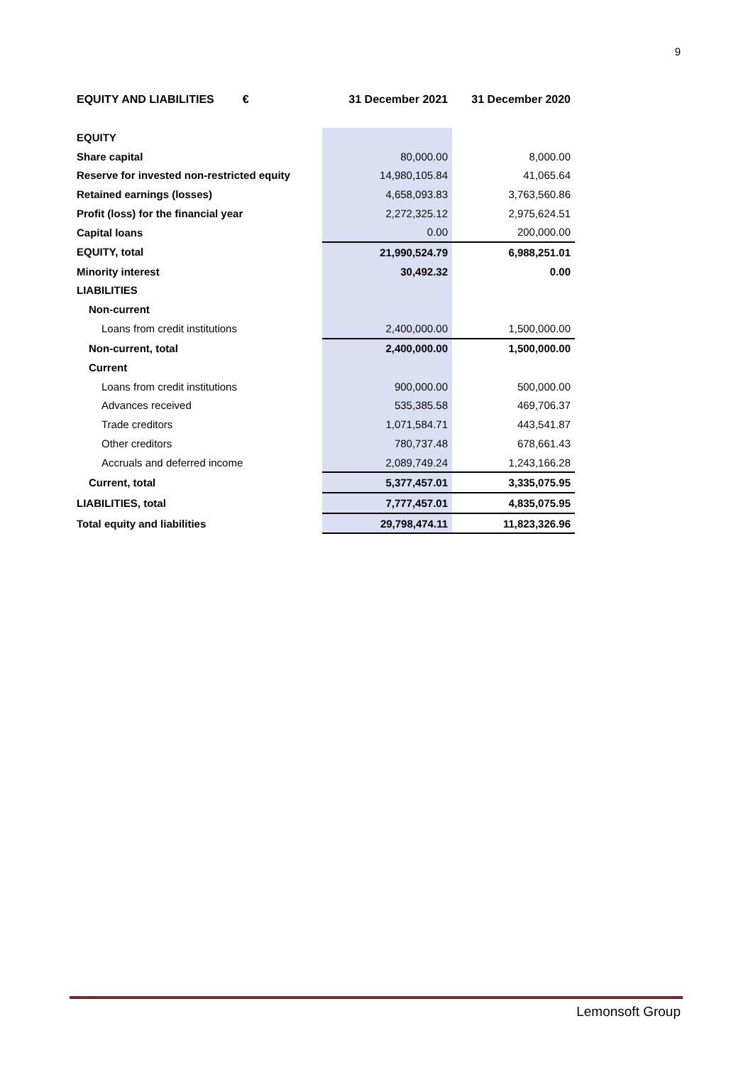9
| EQUITY AND LIABILITIES € | 31 December 2021 | 31 December 2020 |
| --- | --- | --- |
| EQUITY | | |
| Share capital | 80,000.00 | 8,000.00 |
| Reserve for invested non-restricted equity | 14,980,105.84 | 41,065.64 |
| Retained earnings (losses) | 4,658,093.83 | 3,763,560.86 |
| Profit (loss) for the financial year | 2,272,325.12 | 2,975,624.51 |
| Capital loans | 0.00 | 200,000.00 |
| EQUITY, total | 21,990,524.79 | 6,988,251.01 |
| Minority interest | 30,492.32 | 0.00 |
| LIABILITIES | | |
| Non-current | | |
| Loans from credit institutions | 2,400,000.00 | 1,500,000.00 |
| Non-current, total | 2,400,000.00 | 1,500,000.00 |
| Current | | |
| Loans from credit institutions | 900,000.00 | 500,000.00 |
| Advances received | 535,385.58 | 469,706.37 |
| Trade creditors | 1,071,584.71 | 443,541.87 |
| Other creditors | 780,737.48 | 678,661.43 |
| Accruals and deferred income | 2,089,749.24 | 1,243,166.28 |
| Current, total | 5,377,457.01 | 3,335,075.95 |
| LIABILITIES, total | 7,777,457.01 | 4,835,075.95 |
| Total equity and liabilities | 29,798,474.11 | 11,823,326.96 |
Lemonsoft Group